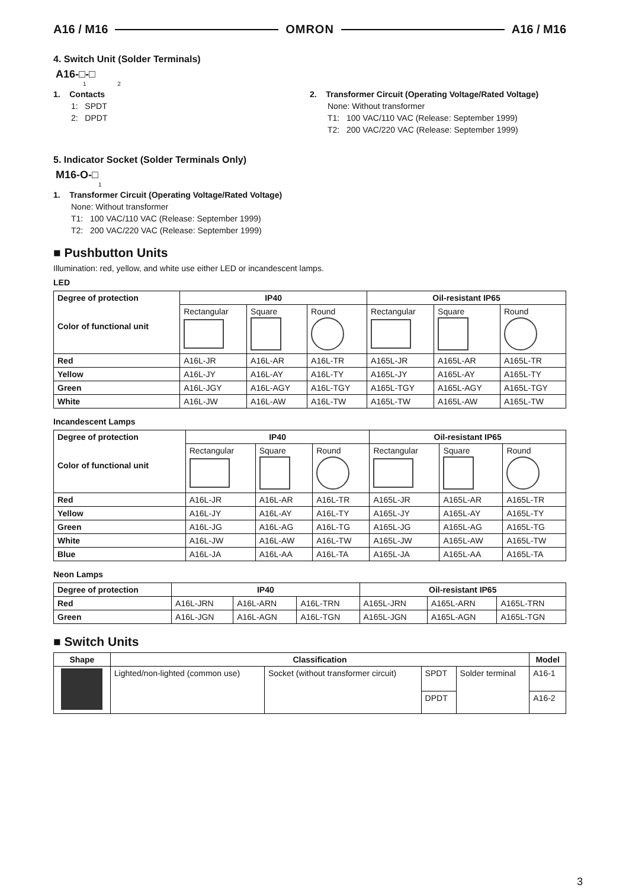A16 / M16 OMRON A16 / M16
4. Switch Unit (Solder Terminals)
A16-□-□
1 2
1. Contacts
1: SPDT
2: DPDT
2. Transformer Circuit (Operating Voltage/Rated Voltage)
None: Without transformer
T1: 100 VAC/110 VAC (Release: September 1999)
T2: 200 VAC/220 VAC (Release: September 1999)
5. Indicator Socket (Solder Terminals Only)
M16-O-□
1
1. Transformer Circuit (Operating Voltage/Rated Voltage)
None: Without transformer
T1: 100 VAC/110 VAC (Release: September 1999)
T2: 200 VAC/220 VAC (Release: September 1999)
■ Pushbutton Units
Illumination: red, yellow, and white use either LED or incandescent lamps.
LED
| Degree of protection Color of functional unit | IP40 | | | Oil-resistant IP65 | | |
| | Rectangular | Square | Round | Rectangular | Square | Round |
| Red | A16L-JR | A16L-AR | A16L-TR | A165L-JR | A165L-AR | A165L-TR |
| Yellow | A16L-JY | A16L-AY | A16L-TY | A165L-JY | A165L-AY | A165L-TY |
| Green | A16L-JGY | A16L-AGY | A16L-TGY | A165L-TGY | A165L-AGY | A165L-TGY |
| White | A16L-JW | A16L-AW | A16L-TW | A165L-TW | A165L-AW | A165L-TW |
Incandescent Lamps
| Degree of protection Color of functional unit | IP40 | | | Oil-resistant IP65 | | |
| | Rectangular | Square | Round | Rectangular | Square | Round |
| Red | A16L-JR | A16L-AR | A16L-TR | A165L-JR | A165L-AR | A165L-TR |
| Yellow | A16L-JY | A16L-AY | A16L-TY | A165L-JY | A165L-AY | A165L-TY |
| Green | A16L-JG | A16L-AG | A16L-TG | A165L-JG | A165L-AG | A165L-TG |
| White | A16L-JW | A16L-AW | A16L-TW | A165L-JW | A165L-AW | A165L-TW |
| Blue | A16L-JA | A16L-AA | A16L-TA | A165L-JA | A165L-AA | A165L-TA |
Neon Lamps
| Degree of protection | IP40 | | | Oil-resistant IP65 | | |
| Red | A16L-JRN | A16L-ARN | A16L-TRN | A165L-JRN | A165L-ARN | A165L-TRN |
| Green | A16L-JGN | A16L-AGN | A16L-TGN | A165L-JGN | A165L-AGN | A165L-TGN |
■ Switch Units
| Shape | Classification | | | | Model |
| --- | --- | --- | --- | --- | --- |
| | Lighted/non-lighted (common use) | Socket (without transformer circuit) | SPDT | Solder terminal | A16-1 |
| | | | DPDT | | A16-2 |
3